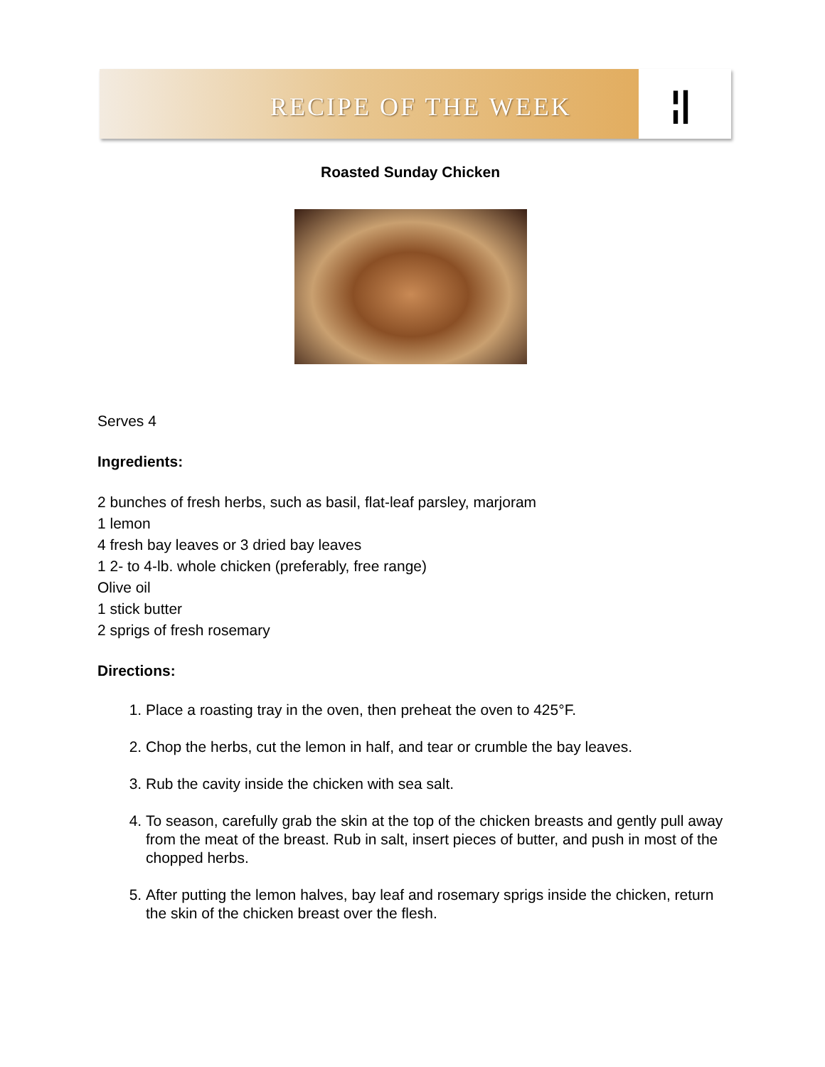RECIPE OF THE WEEK
¦|
Roasted Sunday Chicken
Serves 4
Ingredients:
2 bunches of fresh herbs, such as basil, flat-leaf parsley, marjoram
1 lemon
4 fresh bay leaves or 3 dried bay leaves
1 2- to 4-lb. whole chicken (preferably, free range)
Olive oil
1 stick butter
2 sprigs of fresh rosemary
Directions:
1. Place a roasting tray in the oven, then preheat the oven to 425°F.
2. Chop the herbs, cut the lemon in half, and tear or crumble the bay leaves.
3. Rub the cavity inside the chicken with sea salt.
4. To season, carefully grab the skin at the top of the chicken breasts and gently pull away from the meat of the breast. Rub in salt, insert pieces of butter, and push in most of the chopped herbs.
5. After putting the lemon halves, bay leaf and rosemary sprigs inside the chicken, return the skin of the chicken breast over the flesh.